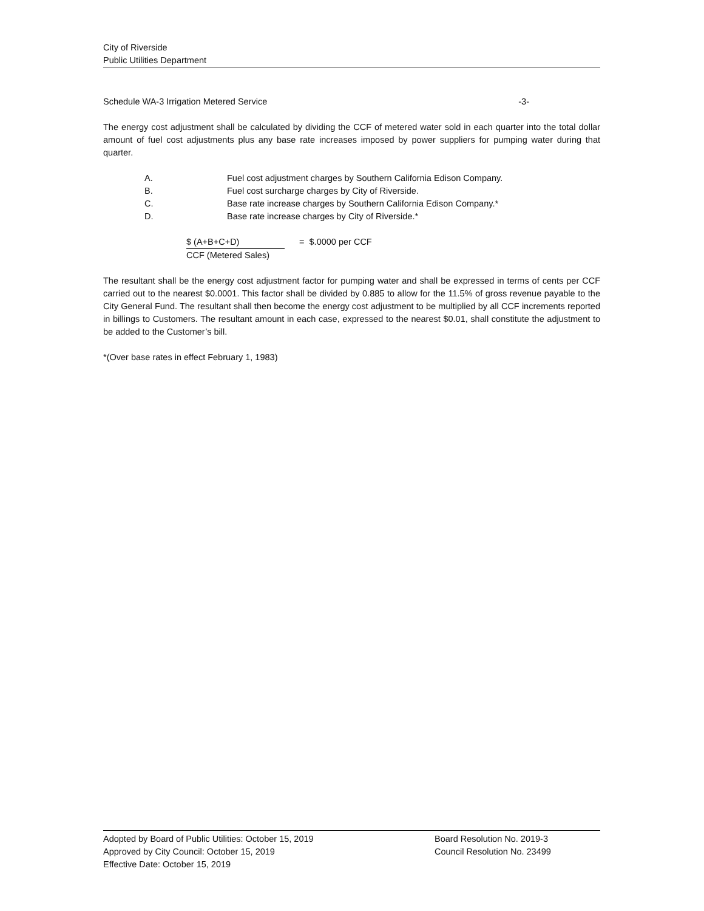City of Riverside
Public Utilities Department
Schedule WA-3 Irrigation Metered Service -3-
The energy cost adjustment shall be calculated by dividing the CCF of metered water sold in each quarter into the total dollar amount of fuel cost adjustments plus any base rate increases imposed by power suppliers for pumping water during that quarter.
A. Fuel cost adjustment charges by Southern California Edison Company.
B. Fuel cost surcharge charges by City of Riverside.
C. Base rate increase charges by Southern California Edison Company.*
D. Base rate increase charges by City of Riverside.*
$ (A+B+C+D) = $.0000 per CCF
CCF (Metered Sales)
The resultant shall be the energy cost adjustment factor for pumping water and shall be expressed in terms of cents per CCF carried out to the nearest $0.0001. This factor shall be divided by 0.885 to allow for the 11.5% of gross revenue payable to the City General Fund. The resultant shall then become the energy cost adjustment to be multiplied by all CCF increments reported in billings to Customers. The resultant amount in each case, expressed to the nearest $0.01, shall constitute the adjustment to be added to the Customer’s bill.
*(Over base rates in effect February 1, 1983)
Adopted by Board of Public Utilities: October 15, 2019 Board Resolution No. 2019-3
Approved by City Council: October 15, 2019 Council Resolution No. 23499
Effective Date: October 15, 2019